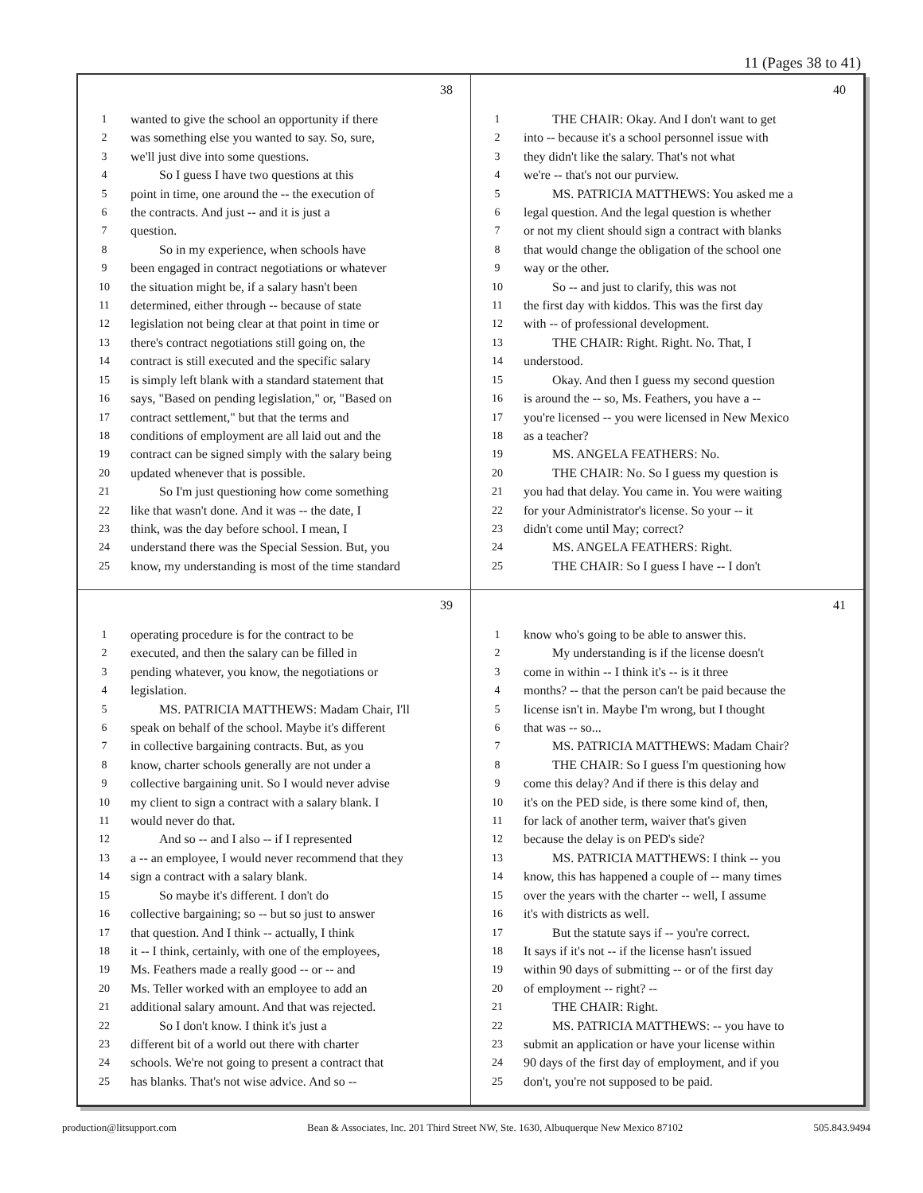11 (Pages 38 to 41)
38
| 1 | wanted to give the school an opportunity if there |
| 2 | was something else you wanted to say. So, sure, |
| 3 | we'll just dive into some questions. |
| 4 | So I guess I have two questions at this |
| 5 | point in time, one around the -- the execution of |
| 6 | the contracts. And just -- and it is just a |
| 7 | question. |
| 8 | So in my experience, when schools have |
| 9 | been engaged in contract negotiations or whatever |
| 10 | the situation might be, if a salary hasn't been |
| 11 | determined, either through -- because of state |
| 12 | legislation not being clear at that point in time or |
| 13 | there's contract negotiations still going on, the |
| 14 | contract is still executed and the specific salary |
| 15 | is simply left blank with a standard statement that |
| 16 | says, "Based on pending legislation," or, "Based on |
| 17 | contract settlement," but that the terms and |
| 18 | conditions of employment are all laid out and the |
| 19 | contract can be signed simply with the salary being |
| 20 | updated whenever that is possible. |
| 21 | So I'm just questioning how come something |
| 22 | like that wasn't done. And it was -- the date, I |
| 23 | think, was the day before school. I mean, I |
| 24 | understand there was the Special Session. But, you |
| 25 | know, my understanding is most of the time standard |
40
| 1 | THE CHAIR: Okay. And I don't want to get |
| 2 | into -- because it's a school personnel issue with |
| 3 | they didn't like the salary. That's not what |
| 4 | we're -- that's not our purview. |
| 5 | MS. PATRICIA MATTHEWS: You asked me a |
| 6 | legal question. And the legal question is whether |
| 7 | or not my client should sign a contract with blanks |
| 8 | that would change the obligation of the school one |
| 9 | way or the other. |
| 10 | So -- and just to clarify, this was not |
| 11 | the first day with kiddos. This was the first day |
| 12 | with -- of professional development. |
| 13 | THE CHAIR: Right. Right. No. That, I |
| 14 | understood. |
| 15 | Okay. And then I guess my second question |
| 16 | is around the -- so, Ms. Feathers, you have a -- |
| 17 | you're licensed -- you were licensed in New Mexico |
| 18 | as a teacher? |
| 19 | MS. ANGELA FEATHERS: No. |
| 20 | THE CHAIR: No. So I guess my question is |
| 21 | you had that delay. You came in. You were waiting |
| 22 | for your Administrator's license. So your -- it |
| 23 | didn't come until May; correct? |
| 24 | MS. ANGELA FEATHERS: Right. |
| 25 | THE CHAIR: So I guess I have -- I don't |
39
| 1 | operating procedure is for the contract to be |
| 2 | executed, and then the salary can be filled in |
| 3 | pending whatever, you know, the negotiations or |
| 4 | legislation. |
| 5 | MS. PATRICIA MATTHEWS: Madam Chair, I'll |
| 6 | speak on behalf of the school. Maybe it's different |
| 7 | in collective bargaining contracts. But, as you |
| 8 | know, charter schools generally are not under a |
| 9 | collective bargaining unit. So I would never advise |
| 10 | my client to sign a contract with a salary blank. I |
| 11 | would never do that. |
| 12 | And so -- and I also -- if I represented |
| 13 | a -- an employee, I would never recommend that they |
| 14 | sign a contract with a salary blank. |
| 15 | So maybe it's different. I don't do |
| 16 | collective bargaining; so -- but so just to answer |
| 17 | that question. And I think -- actually, I think |
| 18 | it -- I think, certainly, with one of the employees, |
| 19 | Ms. Feathers made a really good -- or -- and |
| 20 | Ms. Teller worked with an employee to add an |
| 21 | additional salary amount. And that was rejected. |
| 22 | So I don't know. I think it's just a |
| 23 | different bit of a world out there with charter |
| 24 | schools. We're not going to present a contract that |
| 25 | has blanks. That's not wise advice. And so -- |
41
| 1 | know who's going to be able to answer this. |
| 2 | My understanding is if the license doesn't |
| 3 | come in within -- I think it's -- is it three |
| 4 | months? -- that the person can't be paid because the |
| 5 | license isn't in. Maybe I'm wrong, but I thought |
| 6 | that was -- so... |
| 7 | MS. PATRICIA MATTHEWS: Madam Chair? |
| 8 | THE CHAIR: So I guess I'm questioning how |
| 9 | come this delay? And if there is this delay and |
| 10 | it's on the PED side, is there some kind of, then, |
| 11 | for lack of another term, waiver that's given |
| 12 | because the delay is on PED's side? |
| 13 | MS. PATRICIA MATTHEWS: I think -- you |
| 14 | know, this has happened a couple of -- many times |
| 15 | over the years with the charter -- well, I assume |
| 16 | it's with districts as well. |
| 17 | But the statute says if -- you're correct. |
| 18 | It says if it's not -- if the license hasn't issued |
| 19 | within 90 days of submitting -- or of the first day |
| 20 | of employment -- right? -- |
| 21 | THE CHAIR: Right. |
| 22 | MS. PATRICIA MATTHEWS: -- you have to |
| 23 | submit an application or have your license within |
| 24 | 90 days of the first day of employment, and if you |
| 25 | don't, you're not supposed to be paid. |
production@litsupport.com Bean & Associates, Inc. 201 Third Street NW, Ste. 1630, Albuquerque New Mexico 87102 505.843.9494